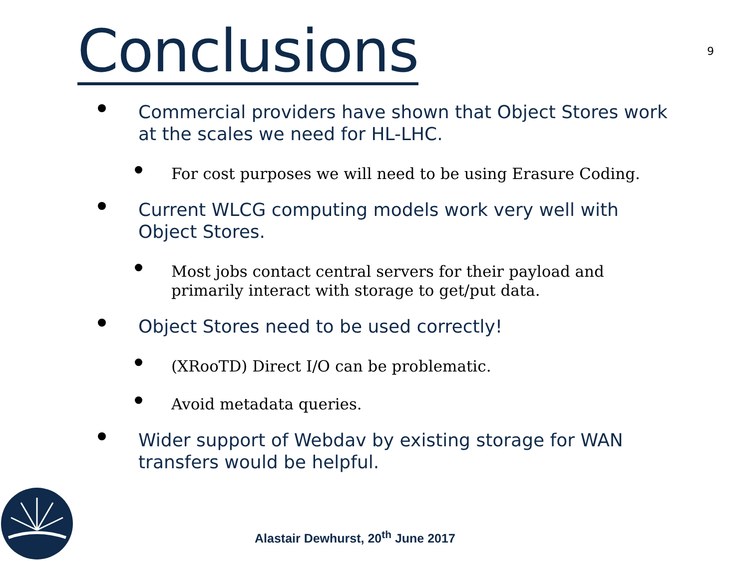Conclusions
9
Commercial providers have shown that Object Stores work at the scales we need for HL-LHC.
For cost purposes we will need to be using Erasure Coding.
Current WLCG computing models work very well with Object Stores.
Most jobs contact central servers for their payload and primarily interact with storage to get/put data.
Object Stores need to be used correctly!
(XRooTD) Direct I/O can be problematic.
Avoid metadata queries.
Wider support of Webdav by existing storage for WAN transfers would be helpful.
Alastair Dewhurst, 20<sup>th</sup> June 2017